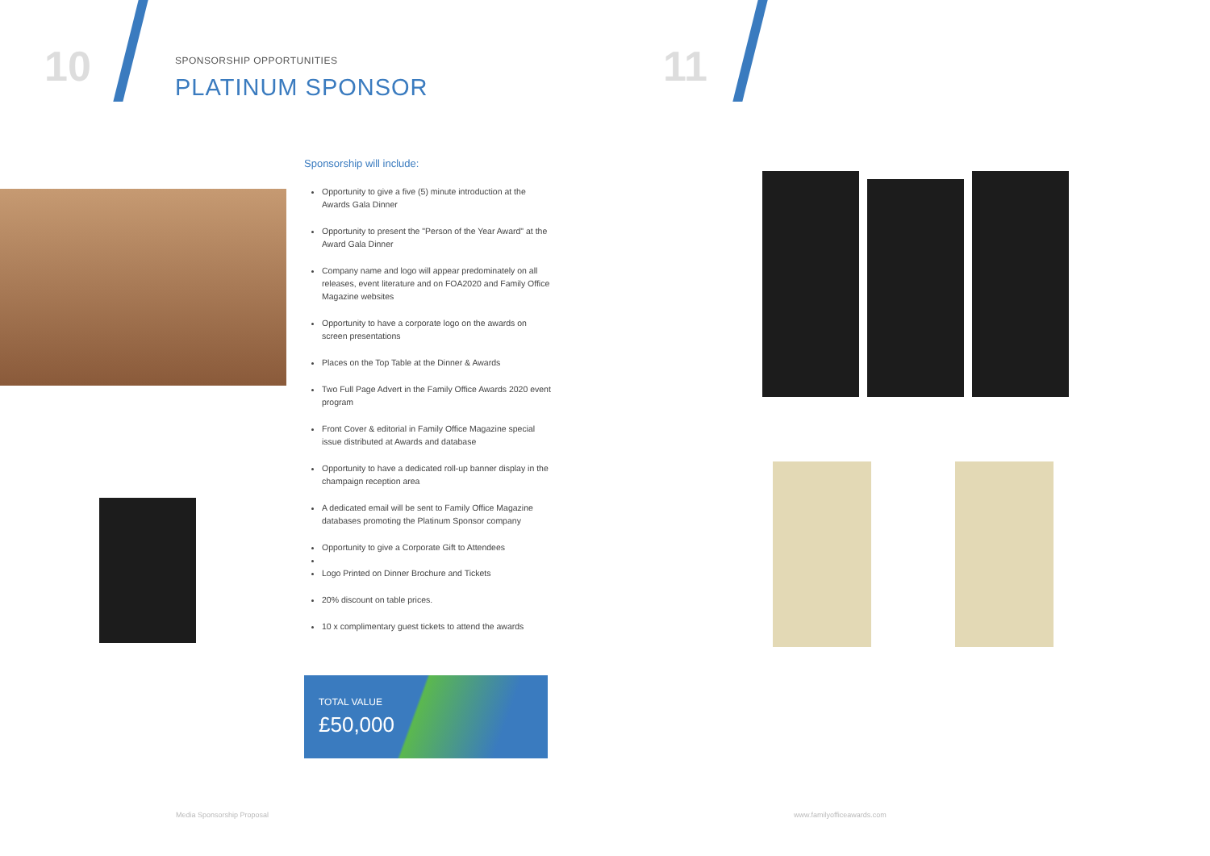10
SPONSORSHIP OPPORTUNITIES
PLATINUM SPONSOR
11
Sponsorship will include:
Opportunity to give a five (5) minute introduction at the Awards Gala Dinner
Opportunity to present the "Person of the Year Award" at the Award Gala Dinner
Company name and logo will appear predominately on all releases, event literature and on FOA2020 and Family Office Magazine websites
Opportunity to have a corporate logo on the awards on screen presentations
Places on the Top Table at the Dinner & Awards
Two Full Page Advert in the Family Office Awards 2020 event program
Front Cover & editorial in Family Office Magazine special issue distributed at Awards and database
Opportunity to have a dedicated roll-up banner display in the champaign reception area
A dedicated email will be sent to Family Office Magazine databases promoting the Platinum Sponsor company
Opportunity to give a Corporate Gift to Attendees
Logo Printed on Dinner Brochure and Tickets
20% discount on table prices.
10 x complimentary guest tickets to attend the awards
TOTAL VALUE
£50,000
Media Sponsorship Proposal www.familyofficeawards.com